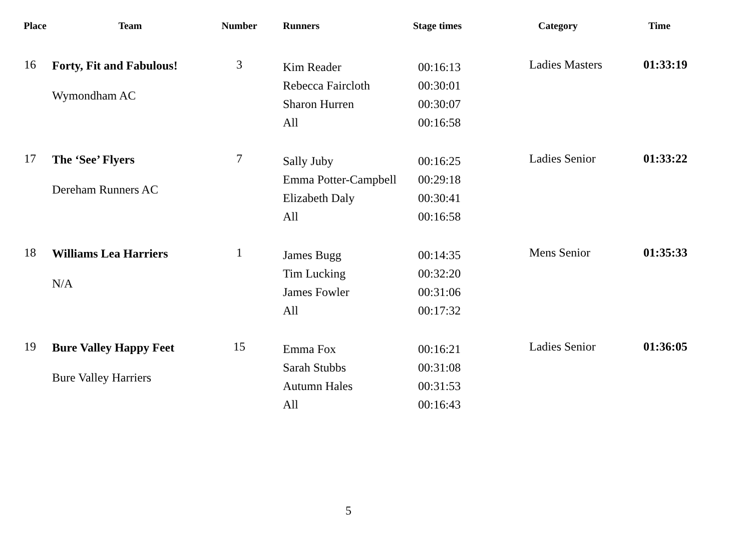| Place | Team | Number | Runners | Stage times | Category | Time |
| --- | --- | --- | --- | --- | --- | --- |
| 16 | Forty, Fit and Fabulous! Wymondham AC | 3 | Kim Reader Rebecca Faircloth Sharon Hurren All | 00:16:13 00:30:01 00:30:07 00:16:58 | Ladies Masters | 01:33:19 |
| 17 | The ‘See’ Flyers Dereham Runners AC | 7 | Sally Juby Emma Potter-Campbell Elizabeth Daly All | 00:16:25 00:29:18 00:30:41 00:16:58 | Ladies Senior | 01:33:22 |
| 18 | Williams Lea Harriers N/A | 1 | James Bugg Tim Lucking James Fowler All | 00:14:35 00:32:20 00:31:06 00:17:32 | Mens Senior | 01:35:33 |
| 19 | Bure Valley Happy Feet Bure Valley Harriers | 15 | Emma Fox Sarah Stubbs Autumn Hales All | 00:16:21 00:31:08 00:31:53 00:16:43 | Ladies Senior | 01:36:05 |
5